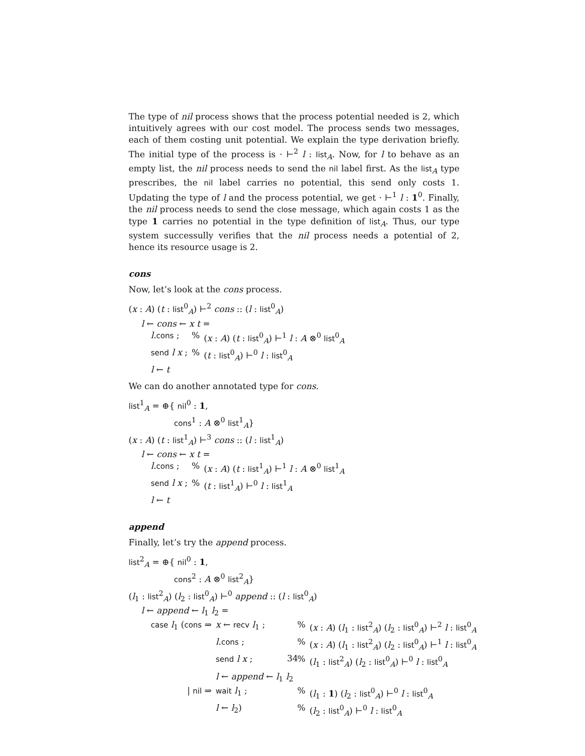The type of nil process shows that the process potential needed is 2, which intuitively agrees with our cost model. The process sends two messages, each of them costing unit potential. We explain the type derivation briefly. The initial type of the process is · ⊢<sup>2</sup> l : list<sub>A</sub>. Now, for l to behave as an empty list, the nil process needs to send the nil label first. As the list<sub>A</sub> type prescribes, the nil label carries no potential, this send only costs 1. Updating the type of l and the process potential, we get · ⊢<sup>1</sup> l : 1<sup>0</sup>. Finally, the nil process needs to send the close message, which again costs 1 as the type 1 carries no potential in the type definition of list<sub>A</sub>. Thus, our type system successully verifies that the nil process needs a potential of 2, hence its resource usage is 2.
cons
Now, let’s look at the cons process.
(x : A) (t : list<sup>0</sup><sub>A</sub>) ⊢<sup>2</sup> cons :: (l : list<sup>0</sup><sub>A</sub>)
l ← cons ← x t =
| l . cons ; | % | ( x : A ) ( t : list<sup>0</sup><sub>A</sub>) ⊢<sup>1</sup> l : A ⊗<sup>0</sup> list<sup>0</sup><sub>A</sub> |
| send l x ; | % | ( t : list<sup>0</sup><sub>A</sub>) ⊢<sup>0</sup> l : list<sup>0</sup><sub>A</sub> |
| l ← t | | |
We can do another annotated type for cons.
list<sup>1</sup><sub>A</sub> = ⊕{ nil<sup>0</sup> : 1,
cons<sup>1</sup> : A ⊗<sup>0</sup> list<sup>1</sup><sub>A</sub>}
(x : A) (t : list<sup>1</sup><sub>A</sub>) ⊢<sup>3</sup> cons :: (l : list<sup>1</sup><sub>A</sub>)
l ← cons ← x t =
| l . cons ; | % | ( x : A ) ( t : list<sup>1</sup><sub>A</sub>) ⊢<sup>1</sup> l : A ⊗<sup>0</sup> list<sup>1</sup><sub>A</sub> |
| send l x ; | % | ( t : list<sup>1</sup><sub>A</sub>) ⊢<sup>0</sup> l : list<sup>1</sup><sub>A</sub> |
| l ← t | | |
append
Finally, let’s try the append process.
list<sup>2</sup><sub>A</sub> = ⊕{ nil<sup>0</sup> : 1,
cons<sup>2</sup> : A ⊗<sup>0</sup> list<sup>2</sup><sub>A</sub>}
(l<sub>1</sub> : list<sup>2</sup><sub>A</sub>) (l<sub>2</sub> : list<sup>0</sup><sub>A</sub>) ⊢<sup>0</sup> append :: (l : list<sup>0</sup><sub>A</sub>)
l ← append ← l<sub>1</sub> l<sub>2</sub> =
| case l<sub>1</sub> ( cons ⇒ | x ← recv l<sub>1</sub> ; | % | ( x : A ) ( l<sub>1</sub> : list<sup>2</sup><sub>A</sub>) ( l<sub>2</sub> : list<sup>0</sup><sub>A</sub>) ⊢<sup>2</sup> l : list<sup>0</sup><sub>A</sub> |
| | l . cons ; | % | ( x : A ) ( l<sub>1</sub> : list<sup>2</sup><sub>A</sub>) ( l<sub>2</sub> : list<sup>0</sup><sub>A</sub>) ⊢<sup>1</sup> l : list<sup>0</sup><sub>A</sub> |
| | send l x ; | % | ( l<sub>1</sub> : list<sup>2</sup><sub>A</sub>) ( l<sub>2</sub> : list<sup>0</sup><sub>A</sub>) ⊢<sup>0</sup> l : list<sup>0</sup><sub>A</sub> |
| | l ← append ← l<sub>1</sub> l<sub>2</sub> | | |
| / nil ⇒ | wait l<sub>1</sub> ; | % | ( l<sub>1</sub> : 1 ) ( l<sub>2</sub> : list<sup>0</sup><sub>A</sub>) ⊢<sup>0</sup> l : list<sup>0</sup><sub>A</sub> |
| | l ← l<sub>2</sub>) | % | ( l<sub>2</sub> : list<sup>0</sup><sub>A</sub>) ⊢<sup>0</sup> l : list<sup>0</sup><sub>A</sub> |
34